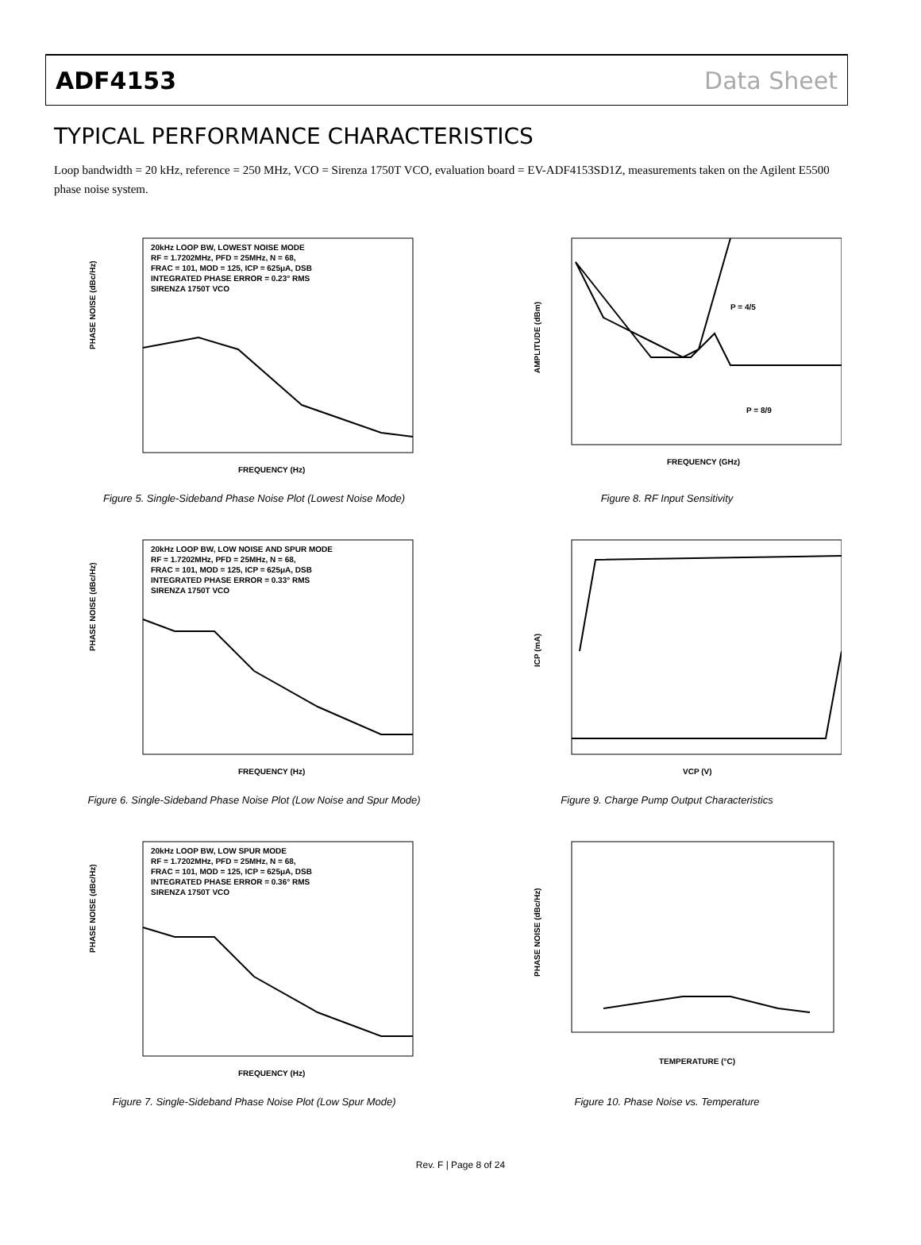ADF4153 Data Sheet
TYPICAL PERFORMANCE CHARACTERISTICS
Loop bandwidth = 20 kHz, reference = 250 MHz, VCO = Sirenza 1750T VCO, evaluation board = EV-ADF4153SD1Z, measurements taken on the Agilent E5500 phase noise system.
20kHz LOOP BW, LOWEST NOISE MODE
RF = 1.7202MHz, PFD = 25MHz, N = 68,
FRAC = 101, MOD = 125, ICP = 625μA, DSB
INTEGRATED PHASE ERROR = 0.23° RMS
SIRENZA 1750T VCO
FREQUENCY (Hz)
PHASE NOISE (dBc/Hz)
Figure 5. Single-Sideband Phase Noise Plot (Lowest Noise Mode)
P = 4/5
P = 8/9
FREQUENCY (GHz)
AMPLITUDE (dBm)
Figure 8. RF Input Sensitivity
20kHz LOOP BW, LOW NOISE AND SPUR MODE
RF = 1.7202MHz, PFD = 25MHz, N = 68,
FRAC = 101, MOD = 125, ICP = 625μA, DSB
INTEGRATED PHASE ERROR = 0.33° RMS
SIRENZA 1750T VCO
FREQUENCY (Hz)
PHASE NOISE (dBc/Hz)
Figure 6. Single-Sideband Phase Noise Plot (Low Noise and Spur Mode)
VCP (V)
ICP (mA)
Figure 9. Charge Pump Output Characteristics
20kHz LOOP BW, LOW SPUR MODE
RF = 1.7202MHz, PFD = 25MHz, N = 68,
FRAC = 101, MOD = 125, ICP = 625μA, DSB
INTEGRATED PHASE ERROR = 0.36° RMS
SIRENZA 1750T VCO
FREQUENCY (Hz)
PHASE NOISE (dBc/Hz)
Figure 7. Single-Sideband Phase Noise Plot (Low Spur Mode)
TEMPERATURE (°C)
PHASE NOISE (dBc/Hz)
Figure 10. Phase Noise vs. Temperature
Rev. F | Page 8 of 24